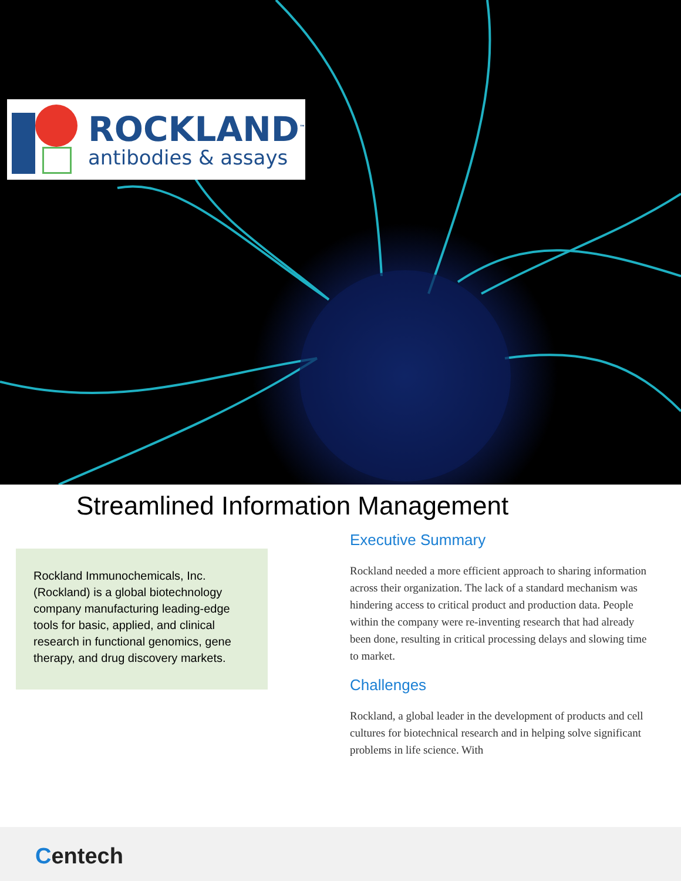ROCKLAND<sup>™</sup>
antibodies & assays
Streamlined Information Management
Rockland Immunochemicals, Inc. (Rockland) is a global biotechnology company manufacturing leading-edge tools for basic, applied, and clinical research in functional genomics, gene therapy, and drug discovery markets.
Executive Summary
Rockland needed a more efficient approach to sharing information across their organization. The lack of a standard mechanism was hindering access to critical product and production data. People within the company were re-inventing research that had already been done, resulting in critical processing delays and slowing time to market.
Challenges
Rockland, a global leader in the development of products and cell cultures for biotechnical research and in helping solve significant problems in life science. With
Centech